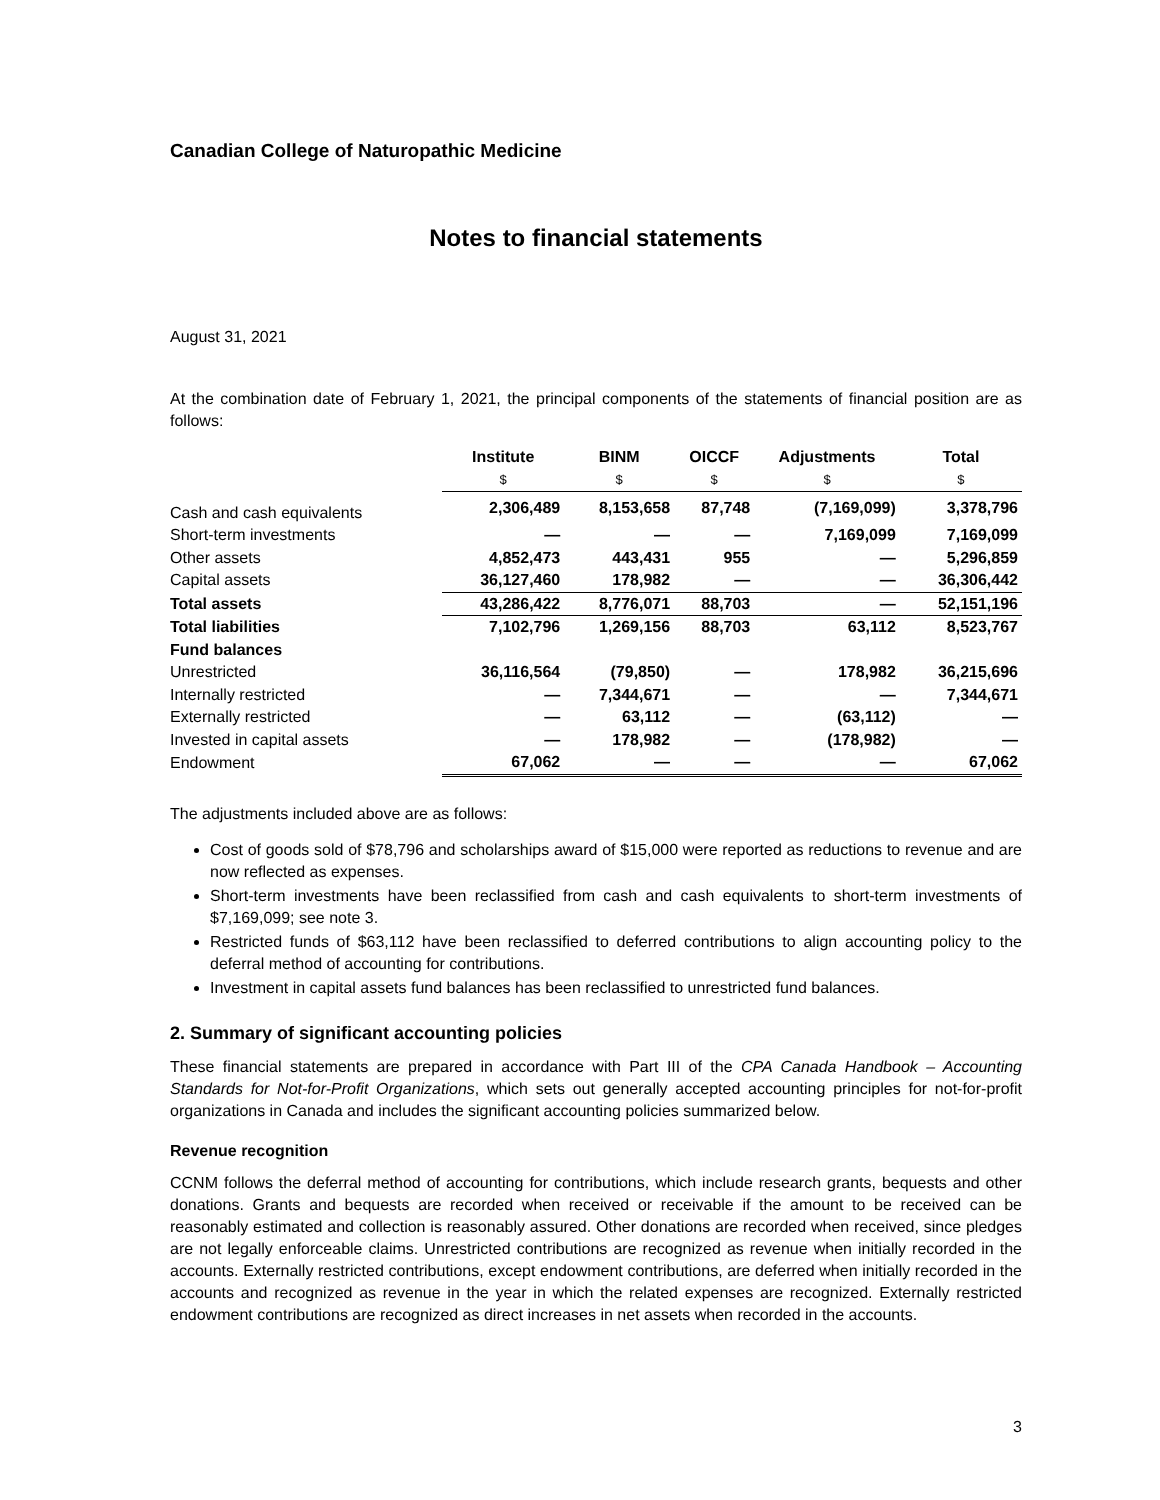Canadian College of Naturopathic Medicine
Notes to financial statements
August 31, 2021
At the combination date of February 1, 2021, the principal components of the statements of financial position are as follows:
| | Institute | BINM | OICCF | Adjustments | Total |
| --- | --- | --- | --- | --- | --- |
| | $ | $ | $ | $ | $ |
| Cash and cash equivalents | 2,306,489 | 8,153,658 | 87,748 | (7,169,099) | 3,378,796 |
| Short-term investments | — | — | — | 7,169,099 | 7,169,099 |
| Other assets | 4,852,473 | 443,431 | 955 | — | 5,296,859 |
| Capital assets | 36,127,460 | 178,982 | — | — | 36,306,442 |
| Total assets | 43,286,422 | 8,776,071 | 88,703 | — | 52,151,196 |
| Total liabilities | 7,102,796 | 1,269,156 | 88,703 | 63,112 | 8,523,767 |
| Fund balances | | | | | |
| Unrestricted | 36,116,564 | (79,850) | — | 178,982 | 36,215,696 |
| Internally restricted | — | 7,344,671 | — | — | 7,344,671 |
| Externally restricted | — | 63,112 | — | (63,112) | — |
| Invested in capital assets | — | 178,982 | — | (178,982) | — |
| Endowment | 67,062 | — | — | — | 67,062 |
The adjustments included above are as follows:
Cost of goods sold of $78,796 and scholarships award of $15,000 were reported as reductions to revenue and are now reflected as expenses.
Short-term investments have been reclassified from cash and cash equivalents to short-term investments of $7,169,099; see note 3.
Restricted funds of $63,112 have been reclassified to deferred contributions to align accounting policy to the deferral method of accounting for contributions.
Investment in capital assets fund balances has been reclassified to unrestricted fund balances.
2. Summary of significant accounting policies
These financial statements are prepared in accordance with Part III of the CPA Canada Handbook – Accounting Standards for Not-for-Profit Organizations, which sets out generally accepted accounting principles for not-for-profit organizations in Canada and includes the significant accounting policies summarized below.
Revenue recognition
CCNM follows the deferral method of accounting for contributions, which include research grants, bequests and other donations. Grants and bequests are recorded when received or receivable if the amount to be received can be reasonably estimated and collection is reasonably assured. Other donations are recorded when received, since pledges are not legally enforceable claims. Unrestricted contributions are recognized as revenue when initially recorded in the accounts. Externally restricted contributions, except endowment contributions, are deferred when initially recorded in the accounts and recognized as revenue in the year in which the related expenses are recognized. Externally restricted endowment contributions are recognized as direct increases in net assets when recorded in the accounts.
3